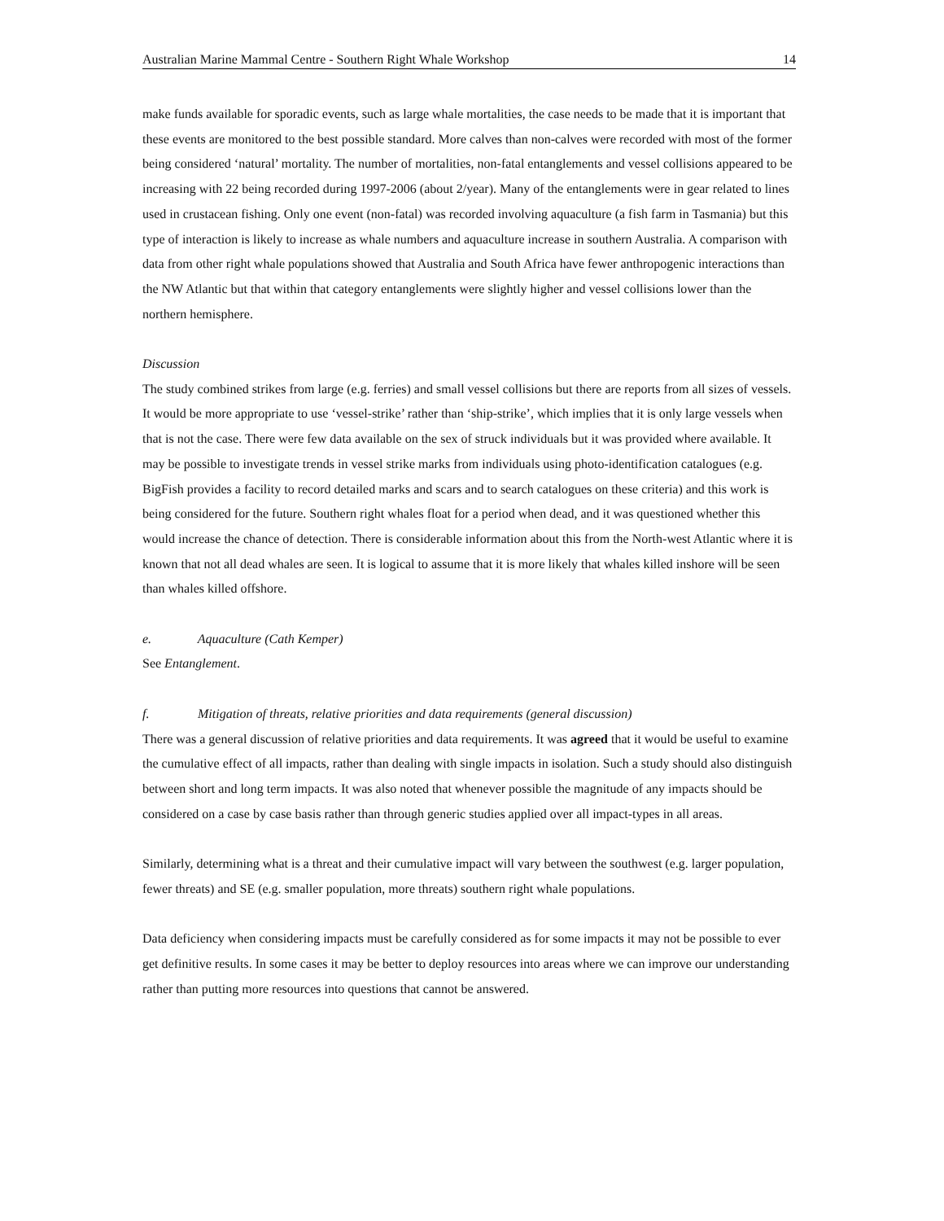Australian Marine Mammal Centre - Southern Right Whale Workshop 14
make funds available for sporadic events, such as large whale mortalities, the case needs to be made that it is important that these events are monitored to the best possible standard. More calves than non-calves were recorded with most of the former being considered ‘natural’ mortality. The number of mortalities, non-fatal entanglements and vessel collisions appeared to be increasing with 22 being recorded during 1997-2006 (about 2/year). Many of the entanglements were in gear related to lines used in crustacean fishing. Only one event (non-fatal) was recorded involving aquaculture (a fish farm in Tasmania) but this type of interaction is likely to increase as whale numbers and aquaculture increase in southern Australia. A comparison with data from other right whale populations showed that Australia and South Africa have fewer anthropogenic interactions than the NW Atlantic but that within that category entanglements were slightly higher and vessel collisions lower than the northern hemisphere.
Discussion
The study combined strikes from large (e.g. ferries) and small vessel collisions but there are reports from all sizes of vessels. It would be more appropriate to use ‘vessel-strike’ rather than ‘ship-strike’, which implies that it is only large vessels when that is not the case. There were few data available on the sex of struck individuals but it was provided where available. It may be possible to investigate trends in vessel strike marks from individuals using photo-identification catalogues (e.g. BigFish provides a facility to record detailed marks and scars and to search catalogues on these criteria) and this work is being considered for the future. Southern right whales float for a period when dead, and it was questioned whether this would increase the chance of detection. There is considerable information about this from the North-west Atlantic where it is known that not all dead whales are seen. It is logical to assume that it is more likely that whales killed inshore will be seen than whales killed offshore.
e. Aquaculture (Cath Kemper)
See Entanglement.
f. Mitigation of threats, relative priorities and data requirements (general discussion)
There was a general discussion of relative priorities and data requirements. It was agreed that it would be useful to examine the cumulative effect of all impacts, rather than dealing with single impacts in isolation. Such a study should also distinguish between short and long term impacts. It was also noted that whenever possible the magnitude of any impacts should be considered on a case by case basis rather than through generic studies applied over all impact-types in all areas.
Similarly, determining what is a threat and their cumulative impact will vary between the southwest (e.g. larger population, fewer threats) and SE (e.g. smaller population, more threats) southern right whale populations.
Data deficiency when considering impacts must be carefully considered as for some impacts it may not be possible to ever get definitive results. In some cases it may be better to deploy resources into areas where we can improve our understanding rather than putting more resources into questions that cannot be answered.